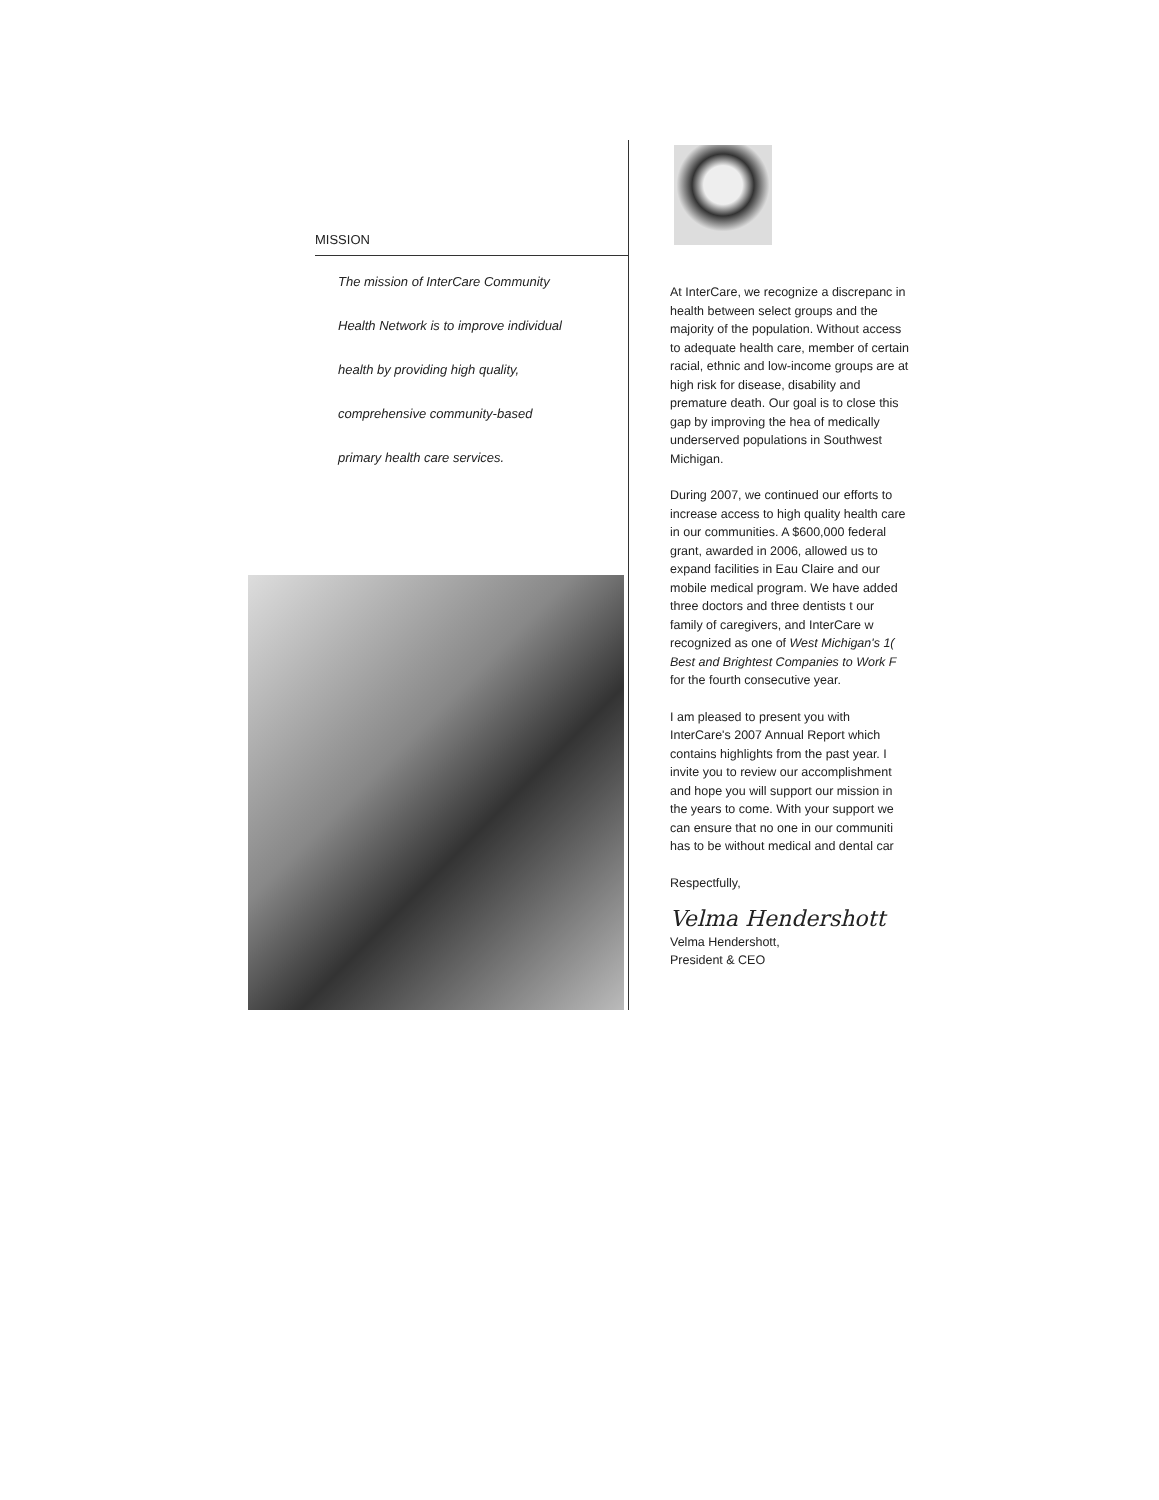MISSION
The mission of InterCare Community
Health Network is to improve individual
health by providing high quality,
comprehensive community-based
primary health care services.
At InterCare, we recognize a discrepanc in health between select groups and the majority of the population. Without access to adequate health care, member of certain racial, ethnic and low-income groups are at high risk for disease, disability and premature death. Our goal is to close this gap by improving the hea of medically underserved populations in Southwest Michigan.
During 2007, we continued our efforts to increase access to high quality health care in our communities. A $600,000 federal grant, awarded in 2006, allowed us to expand facilities in Eau Claire and our mobile medical program. We have added three doctors and three dentists t our family of caregivers, and InterCare w recognized as one of West Michigan's 1( Best and Brightest Companies to Work F for the fourth consecutive year.
I am pleased to present you with InterCare's 2007 Annual Report which contains highlights from the past year. I invite you to review our accomplishment and hope you will support our mission in the years to come. With your support we can ensure that no one in our communiti has to be without medical and dental car
Respectfully,
Velma Hendershott
Velma Hendershott,
President & CEO